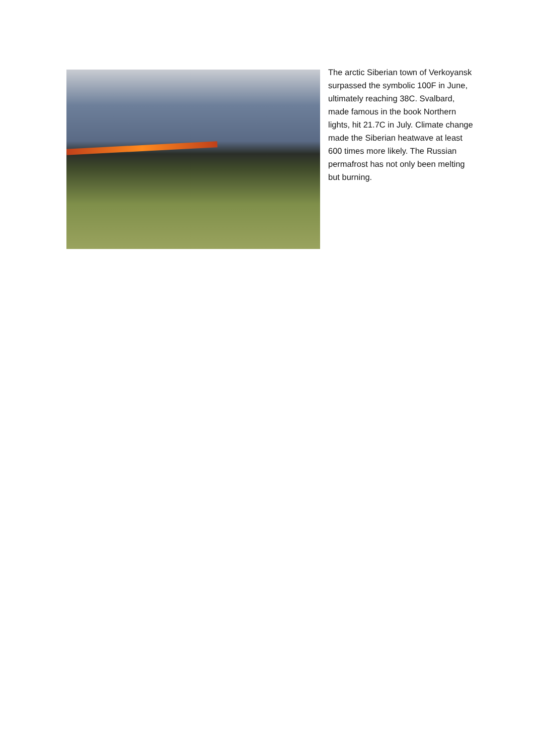The arctic Siberian town of Verkoyansk surpassed the symbolic 100F in June, ultimately reaching 38C. Svalbard, made famous in the book Northern lights, hit 21.7C in July. Climate change made the Siberian heatwave at least 600 times more likely. The Russian permafrost has not only been melting but burning.